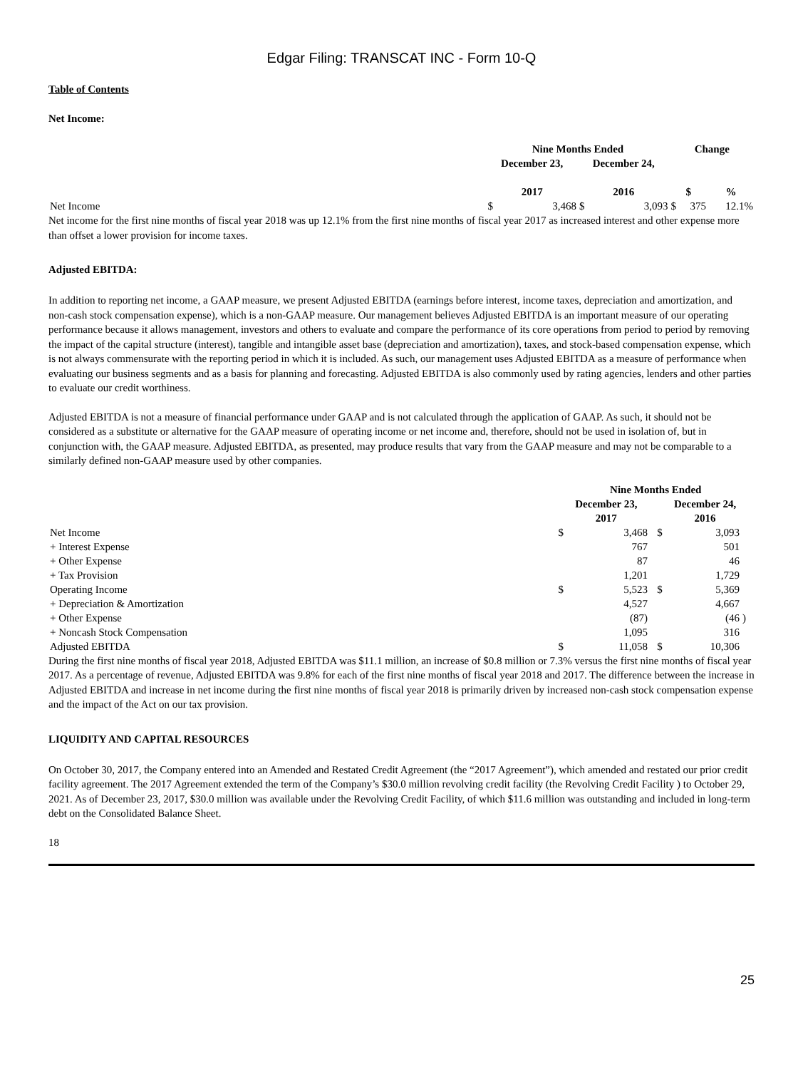Edgar Filing: TRANSCAT INC - Form 10-Q
Table of Contents
Net Income:
| | Nine Months Ended | | | | Change | | | |
| --- | --- | --- | --- | --- | --- | --- | --- | --- |
| | December 23, 2017 | | December 24, 2016 | | $ | | % | |
| Net Income | $ | 3,468 | $ | 3,093 | $ | 375 | | 12.1% |
Net income for the first nine months of fiscal year 2018 was up 12.1% from the first nine months of fiscal year 2017 as increased interest and other expense more than offset a lower provision for income taxes.
Adjusted EBITDA:
In addition to reporting net income, a GAAP measure, we present Adjusted EBITDA (earnings before interest, income taxes, depreciation and amortization, and non-cash stock compensation expense), which is a non-GAAP measure. Our management believes Adjusted EBITDA is an important measure of our operating performance because it allows management, investors and others to evaluate and compare the performance of its core operations from period to period by removing the impact of the capital structure (interest), tangible and intangible asset base (depreciation and amortization), taxes, and stock-based compensation expense, which is not always commensurate with the reporting period in which it is included. As such, our management uses Adjusted EBITDA as a measure of performance when evaluating our business segments and as a basis for planning and forecasting. Adjusted EBITDA is also commonly used by rating agencies, lenders and other parties to evaluate our credit worthiness.
Adjusted EBITDA is not a measure of financial performance under GAAP and is not calculated through the application of GAAP. As such, it should not be considered as a substitute or alternative for the GAAP measure of operating income or net income and, therefore, should not be used in isolation of, but in conjunction with, the GAAP measure. Adjusted EBITDA, as presented, may produce results that vary from the GAAP measure and may not be comparable to a similarly defined non-GAAP measure used by other companies.
| | Nine Months Ended | | | | | |
| --- | --- | --- | --- | --- | --- | --- |
| | December 23, 2017 | | | December 24, 2016 | | |
| Net Income | $ | 3,468 | | $ | 3,093 | |
| + Interest Expense | | 767 | | | 501 | |
| + Other Expense | | 87 | | | 46 | |
| + Tax Provision | | 1,201 | | | 1,729 | |
| Operating Income | $ | 5,523 | | $ | 5,369 | |
| + Depreciation & Amortization | | 4,527 | | | 4,667 | |
| + Other Expense | | (87) | | | (46 | ) |
| + Noncash Stock Compensation | | 1,095 | | | 316 | |
| Adjusted EBITDA | $ | 11,058 | | $ | 10,306 | |
During the first nine months of fiscal year 2018, Adjusted EBITDA was $11.1 million, an increase of $0.8 million or 7.3% versus the first nine months of fiscal year 2017. As a percentage of revenue, Adjusted EBITDA was 9.8% for each of the first nine months of fiscal year 2018 and 2017. The difference between the increase in Adjusted EBITDA and increase in net income during the first nine months of fiscal year 2018 is primarily driven by increased non-cash stock compensation expense and the impact of the Act on our tax provision.
LIQUIDITY AND CAPITAL RESOURCES
On October 30, 2017, the Company entered into an Amended and Restated Credit Agreement (the “2017 Agreement”), which amended and restated our prior credit facility agreement. The 2017 Agreement extended the term of the Company’s $30.0 million revolving credit facility (the Revolving Credit Facility ) to October 29, 2021. As of December 23, 2017, $30.0 million was available under the Revolving Credit Facility, of which $11.6 million was outstanding and included in long-term debt on the Consolidated Balance Sheet.
18
25